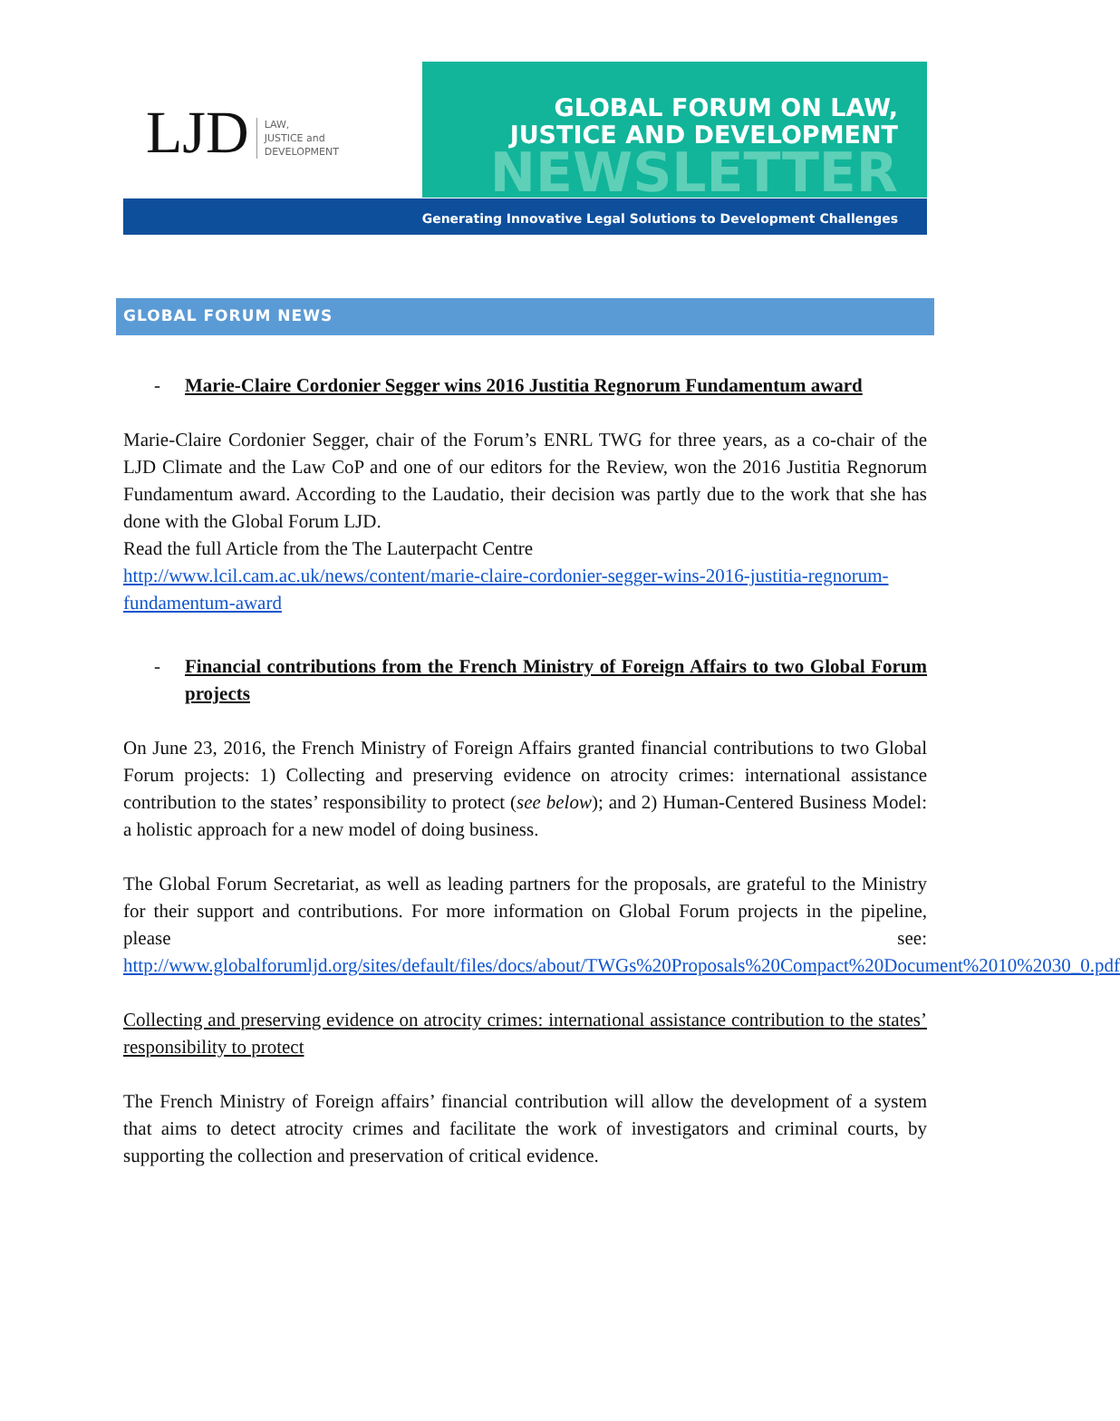LJD LAW,
JUSTICE and
DEVELOPMENT
GLOBAL FORUM ON LAW,
JUSTICE AND DEVELOPMENT
NEWSLETTER
Generating Innovative Legal Solutions to Development Challenges
GLOBAL FORUM NEWS
- Marie-Claire Cordonier Segger wins 2016 Justitia Regnorum Fundamentum award
Marie-Claire Cordonier Segger, chair of the Forum’s ENRL TWG for three years, as a co-chair of the LJD Climate and the Law CoP and one of our editors for the Review, won the 2016 Justitia Regnorum Fundamentum award. According to the Laudatio, their decision was partly due to the work that she has done with the Global Forum LJD.
Read the full Article from the The Lauterpacht Centre
http://www.lcil.cam.ac.uk/news/content/marie-claire-cordonier-segger-wins-2016-justitia-regnorum-fundamentum-award
- Financial contributions from the French Ministry of Foreign Affairs to two Global Forum projects
On June 23, 2016, the French Ministry of Foreign Affairs granted financial contributions to two Global Forum projects: 1) Collecting and preserving evidence on atrocity crimes: international assistance contribution to the states’ responsibility to protect (see below); and 2) Human-Centered Business Model: a holistic approach for a new model of doing business.
The Global Forum Secretariat, as well as leading partners for the proposals, are grateful to the Ministry for their support and contributions. For more information on Global Forum projects in the pipeline, please see: http://www.globalforumljd.org/sites/default/files/docs/about/TWGs%20Proposals%20Compact%20Document%2010%2030_0.pdf
Collecting and preserving evidence on atrocity crimes: international assistance contribution to the states’ responsibility to protect
The French Ministry of Foreign affairs’ financial contribution will allow the development of a system that aims to detect atrocity crimes and facilitate the work of investigators and criminal courts, by supporting the collection and preservation of critical evidence.